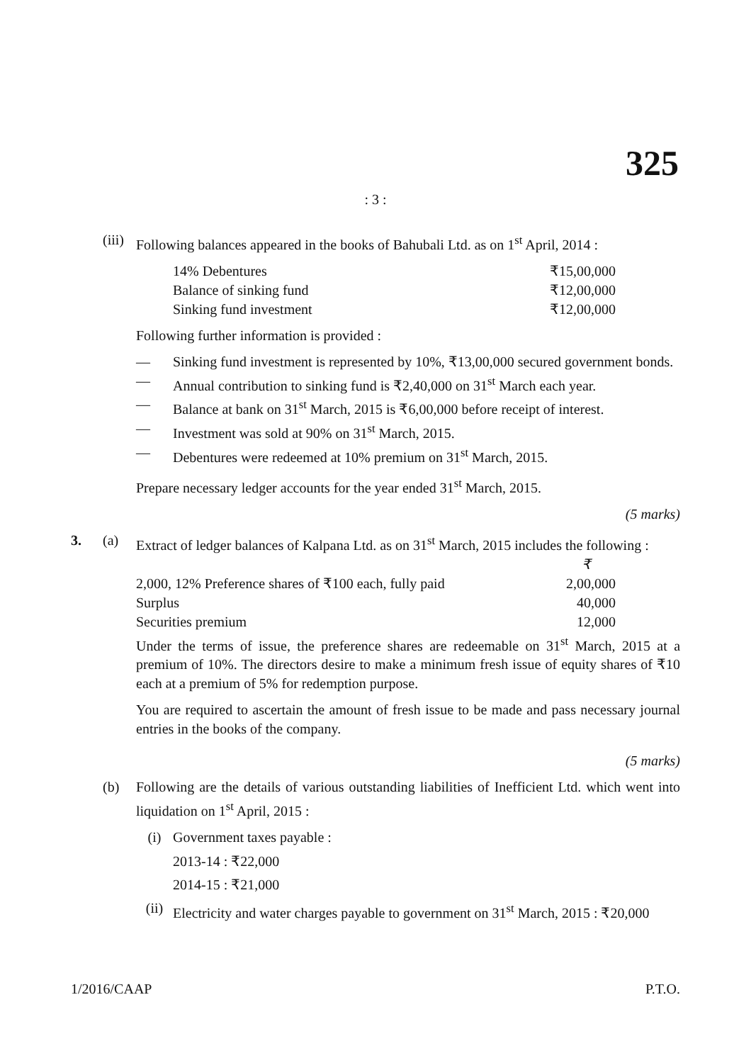325
: 3 :
(iii)
Following balances appeared in the books of Bahubali Ltd. as on 1<sup>st</sup> April, 2014 :
| 14% Debentures | ₹15,00,000 |
| Balance of sinking fund | ₹12,00,000 |
| Sinking fund investment | ₹12,00,000 |
Following further information is provided :
— Sinking fund investment is represented by 10%, ₹13,00,000 secured government bonds.
— Annual contribution to sinking fund is ₹2,40,000 on 31<sup>st</sup> March each year.
— Balance at bank on 31<sup>st</sup> March, 2015 is ₹6,00,000 before receipt of interest.
— Investment was sold at 90% on 31<sup>st</sup> March, 2015.
— Debentures were redeemed at 10% premium on 31<sup>st</sup> March, 2015.
Prepare necessary ledger accounts for the year ended 31<sup>st</sup> March, 2015.
(5 marks)
3. (a) Extract of ledger balances of Kalpana Ltd. as on 31<sup>st</sup> March, 2015 includes the following :
| | ₹ |
| 2,000, 12% Preference shares of ₹100 each, fully paid | 2,00,000 |
| Surplus | 40,000 |
| Securities premium | 12,000 |
Under the terms of issue, the preference shares are redeemable on 31<sup>st</sup> March, 2015 at a premium of 10%. The directors desire to make a minimum fresh issue of equity shares of ₹10 each at a premium of 5% for redemption purpose.
You are required to ascertain the amount of fresh issue to be made and pass necessary journal entries in the books of the company.
(5 marks)
(b) Following are the details of various outstanding liabilities of Inefficient Ltd. which went into liquidation on 1<sup>st</sup> April, 2015 :
(i) Government taxes payable :
2013-14 : ₹22,000
2014-15 : ₹21,000
(ii) Electricity and water charges payable to government on 31<sup>st</sup> March, 2015 : ₹20,000
1/2016/CAAP P.T.O.